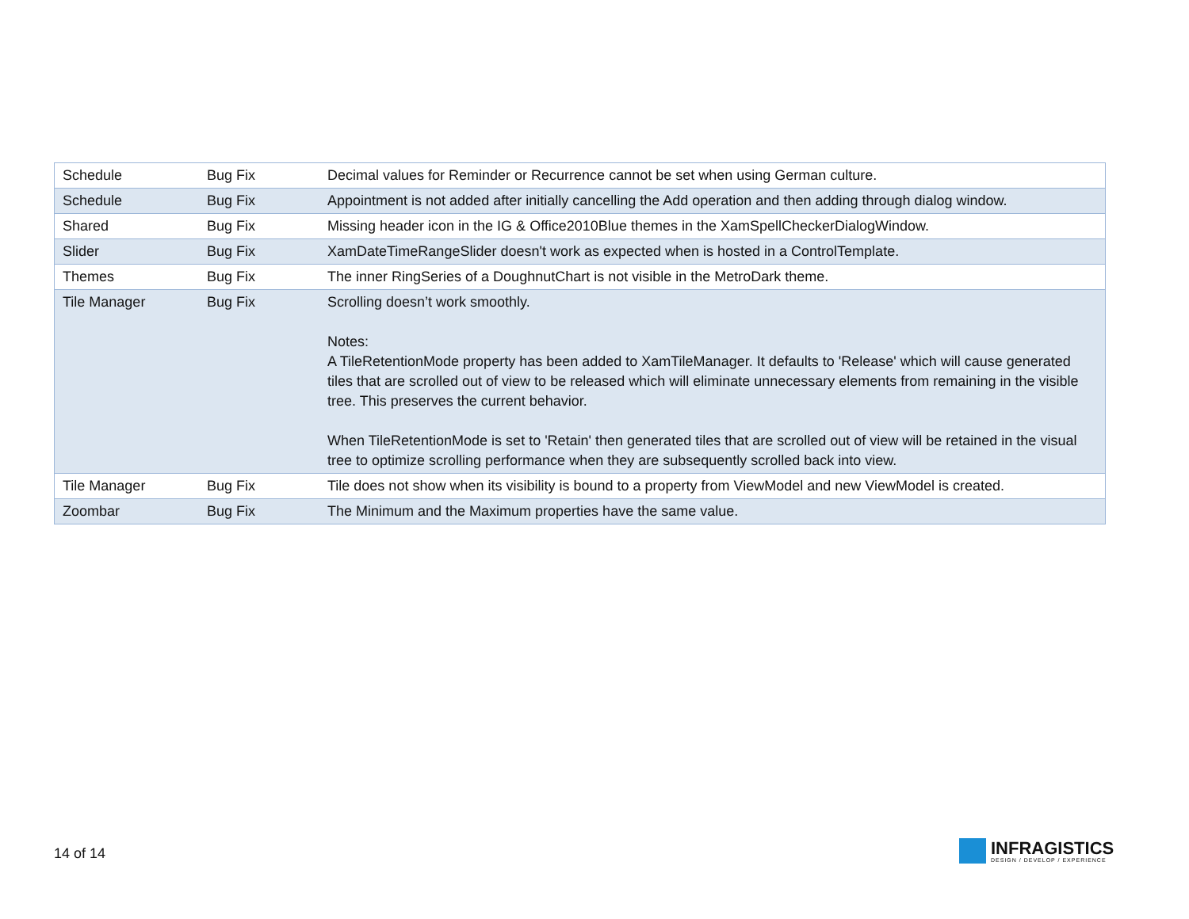| Schedule | Bug Fix | Decimal values for Reminder or Recurrence cannot be set when using German culture. |
| Schedule | Bug Fix | Appointment is not added after initially cancelling the Add operation and then adding through dialog window. |
| Shared | Bug Fix | Missing header icon in the IG & Office2010Blue themes in the XamSpellCheckerDialogWindow. |
| Slider | Bug Fix | XamDateTimeRangeSlider doesn't work as expected when is hosted in a ControlTemplate. |
| Themes | Bug Fix | The inner RingSeries of a DoughnutChart is not visible in the MetroDark theme. |
| Tile Manager | Bug Fix | Scrolling doesn’t work smoothly. Notes: A TileRetentionMode property has been added to XamTileManager. It defaults to 'Release' which will cause generated tiles that are scrolled out of view to be released which will eliminate unnecessary elements from remaining in the visible tree. This preserves the current behavior. When TileRetentionMode is set to 'Retain' then generated tiles that are scrolled out of view will be retained in the visual tree to optimize scrolling performance when they are subsequently scrolled back into view. |
| Tile Manager | Bug Fix | Tile does not show when its visibility is bound to a property from ViewModel and new ViewModel is created. |
| Zoombar | Bug Fix | The Minimum and the Maximum properties have the same value. |
14 of 14
INFRAGISTICS
DESIGN / DEVELOP / EXPERIENCE